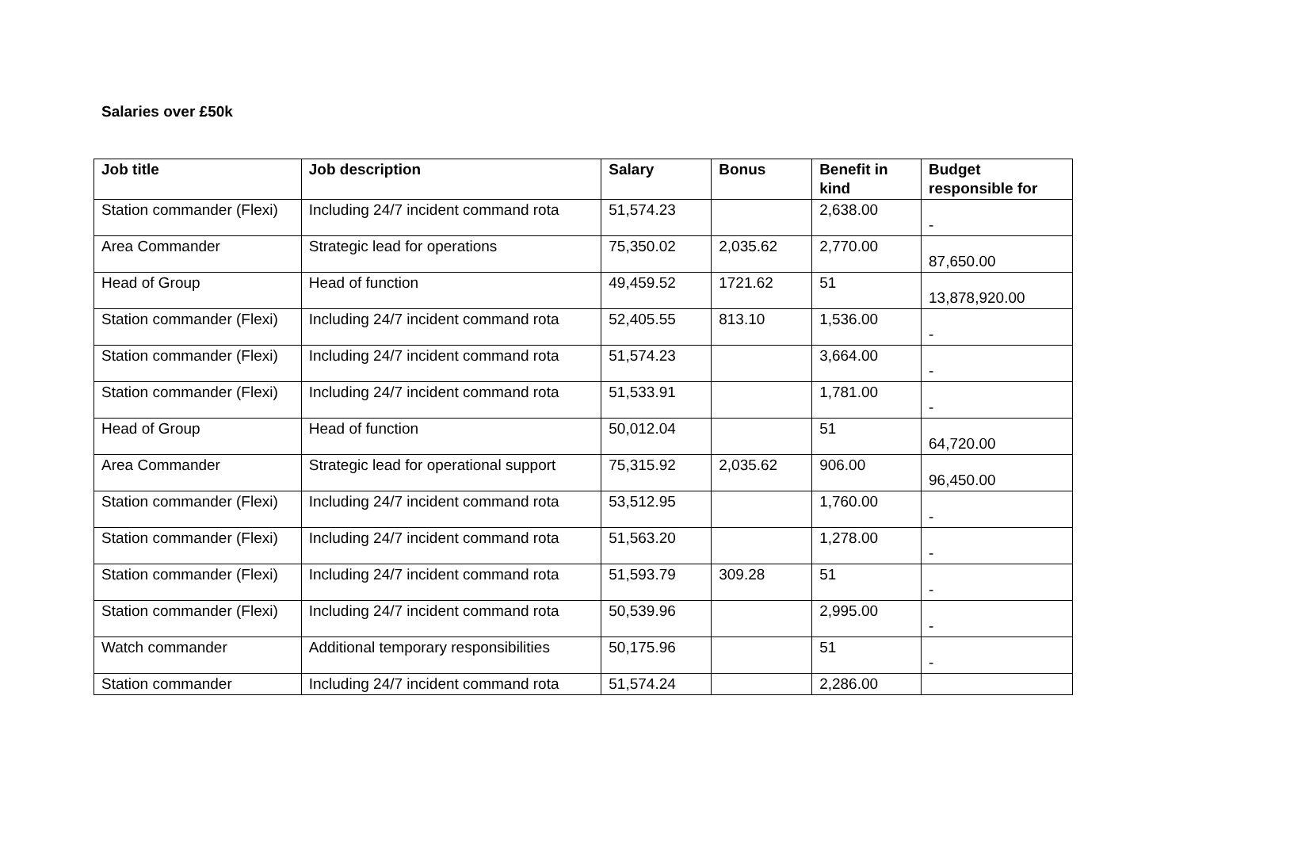Salaries over £50k
| Job title | Job description | Salary | Bonus | Benefit in kind | Budget responsible for |
| --- | --- | --- | --- | --- | --- |
| Station commander (Flexi) | Including 24/7 incident command rota | 51,574.23 | | 2,638.00 | - |
| Area Commander | Strategic lead for operations | 75,350.02 | 2,035.62 | 2,770.00 | 87,650.00 |
| Head of Group | Head of function | 49,459.52 | 1721.62 | 51 | 13,878,920.00 |
| Station commander (Flexi) | Including 24/7 incident command rota | 52,405.55 | 813.10 | 1,536.00 | - |
| Station commander (Flexi) | Including 24/7 incident command rota | 51,574.23 | | 3,664.00 | - |
| Station commander (Flexi) | Including 24/7 incident command rota | 51,533.91 | | 1,781.00 | - |
| Head of Group | Head of function | 50,012.04 | | 51 | 64,720.00 |
| Area Commander | Strategic lead for operational support | 75,315.92 | 2,035.62 | 906.00 | 96,450.00 |
| Station commander (Flexi) | Including 24/7 incident command rota | 53,512.95 | | 1,760.00 | - |
| Station commander (Flexi) | Including 24/7 incident command rota | 51,563.20 | | 1,278.00 | - |
| Station commander (Flexi) | Including 24/7 incident command rota | 51,593.79 | 309.28 | 51 | - |
| Station commander (Flexi) | Including 24/7 incident command rota | 50,539.96 | | 2,995.00 | - |
| Watch commander | Additional temporary responsibilities | 50,175.96 | | 51 | - |
| Station commander | Including 24/7 incident command rota | 51,574.24 | | 2,286.00 | |